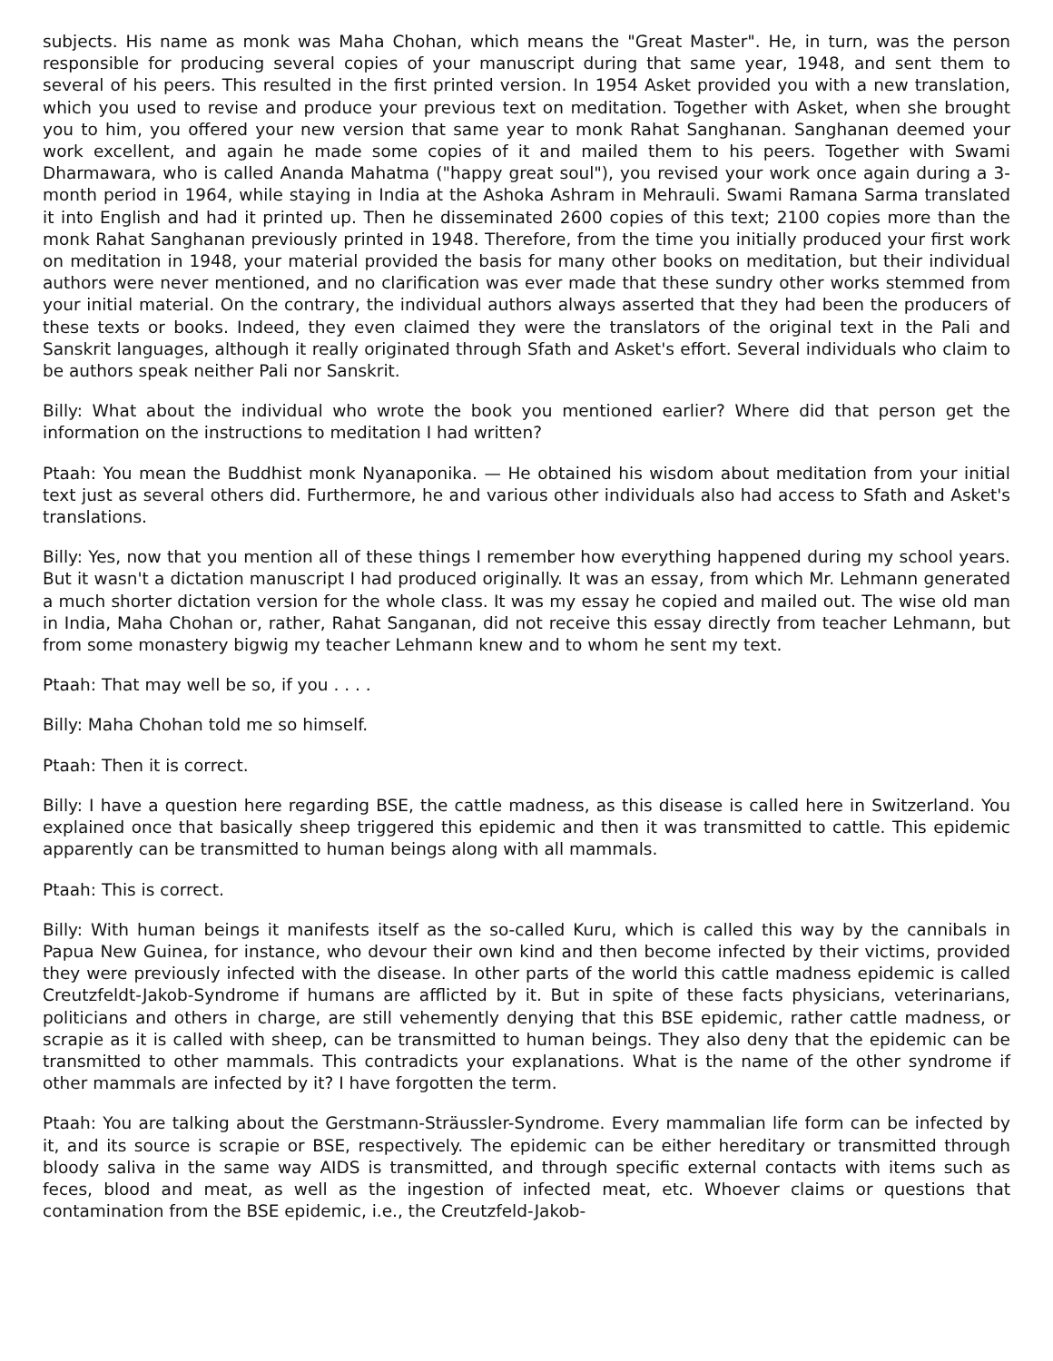subjects. His name as monk was Maha Chohan, which means the "Great Master". He, in turn, was the person responsible for producing several copies of your manuscript during that same year, 1948, and sent them to several of his peers. This resulted in the first printed version. In 1954 Asket provided you with a new translation, which you used to revise and produce your previous text on meditation. Together with Asket, when she brought you to him, you offered your new version that same year to monk Rahat Sanghanan. Sanghanan deemed your work excellent, and again he made some copies of it and mailed them to his peers. Together with Swami Dharmawara, who is called Ananda Mahatma ("happy great soul"), you revised your work once again during a 3-month period in 1964, while staying in India at the Ashoka Ashram in Mehrauli. Swami Ramana Sarma translated it into English and had it printed up. Then he disseminated 2600 copies of this text; 2100 copies more than the monk Rahat Sanghanan previously printed in 1948. Therefore, from the time you initially produced your first work on meditation in 1948, your material provided the basis for many other books on meditation, but their individual authors were never mentioned, and no clarification was ever made that these sundry other works stemmed from your initial material. On the contrary, the individual authors always asserted that they had been the producers of these texts or books. Indeed, they even claimed they were the translators of the original text in the Pali and Sanskrit languages, although it really originated through Sfath and Asket's effort. Several individuals who claim to be authors speak neither Pali nor Sanskrit.
Billy: What about the individual who wrote the book you mentioned earlier? Where did that person get the information on the instructions to meditation I had written?
Ptaah: You mean the Buddhist monk Nyanaponika. — He obtained his wisdom about meditation from your initial text just as several others did. Furthermore, he and various other individuals also had access to Sfath and Asket's translations.
Billy: Yes, now that you mention all of these things I remember how everything happened during my school years. But it wasn't a dictation manuscript I had produced originally. It was an essay, from which Mr. Lehmann generated a much shorter dictation version for the whole class. It was my essay he copied and mailed out. The wise old man in India, Maha Chohan or, rather, Rahat Sanganan, did not receive this essay directly from teacher Lehmann, but from some monastery bigwig my teacher Lehmann knew and to whom he sent my text.
Ptaah: That may well be so, if you . . . .
Billy: Maha Chohan told me so himself.
Ptaah: Then it is correct.
Billy: I have a question here regarding BSE, the cattle madness, as this disease is called here in Switzerland. You explained once that basically sheep triggered this epidemic and then it was transmitted to cattle. This epidemic apparently can be transmitted to human beings along with all mammals.
Ptaah: This is correct.
Billy: With human beings it manifests itself as the so-called Kuru, which is called this way by the cannibals in Papua New Guinea, for instance, who devour their own kind and then become infected by their victims, provided they were previously infected with the disease. In other parts of the world this cattle madness epidemic is called Creutzfeldt-Jakob-Syndrome if humans are afflicted by it. But in spite of these facts physicians, veterinarians, politicians and others in charge, are still vehemently denying that this BSE epidemic, rather cattle madness, or scrapie as it is called with sheep, can be transmitted to human beings. They also deny that the epidemic can be transmitted to other mammals. This contradicts your explanations. What is the name of the other syndrome if other mammals are infected by it? I have forgotten the term.
Ptaah: You are talking about the Gerstmann-Sträussler-Syndrome. Every mammalian life form can be infected by it, and its source is scrapie or BSE, respectively. The epidemic can be either hereditary or transmitted through bloody saliva in the same way AIDS is transmitted, and through specific external contacts with items such as feces, blood and meat, as well as the ingestion of infected meat, etc. Whoever claims or questions that contamination from the BSE epidemic, i.e., the Creutzfeld-Jakob-